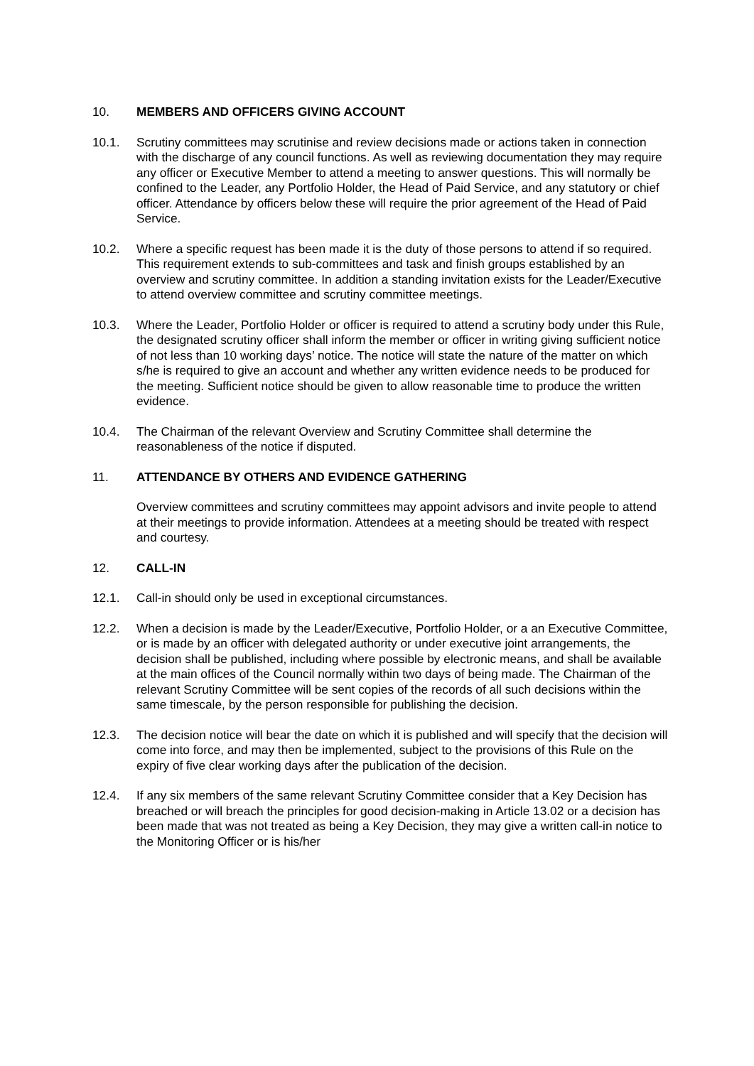10. MEMBERS AND OFFICERS GIVING ACCOUNT
10.1. Scrutiny committees may scrutinise and review decisions made or actions taken in connection with the discharge of any council functions. As well as reviewing documentation they may require any officer or Executive Member to attend a meeting to answer questions. This will normally be confined to the Leader, any Portfolio Holder, the Head of Paid Service, and any statutory or chief officer. Attendance by officers below these will require the prior agreement of the Head of Paid Service.
10.2. Where a specific request has been made it is the duty of those persons to attend if so required. This requirement extends to sub-committees and task and finish groups established by an overview and scrutiny committee. In addition a standing invitation exists for the Leader/Executive to attend overview committee and scrutiny committee meetings.
10.3. Where the Leader, Portfolio Holder or officer is required to attend a scrutiny body under this Rule, the designated scrutiny officer shall inform the member or officer in writing giving sufficient notice of not less than 10 working days’ notice. The notice will state the nature of the matter on which s/he is required to give an account and whether any written evidence needs to be produced for the meeting. Sufficient notice should be given to allow reasonable time to produce the written evidence.
10.4. The Chairman of the relevant Overview and Scrutiny Committee shall determine the reasonableness of the notice if disputed.
11. ATTENDANCE BY OTHERS AND EVIDENCE GATHERING
Overview committees and scrutiny committees may appoint advisors and invite people to attend at their meetings to provide information. Attendees at a meeting should be treated with respect and courtesy.
12. CALL-IN
12.1. Call-in should only be used in exceptional circumstances.
12.2. When a decision is made by the Leader/Executive, Portfolio Holder, or a an Executive Committee, or is made by an officer with delegated authority or under executive joint arrangements, the decision shall be published, including where possible by electronic means, and shall be available at the main offices of the Council normally within two days of being made. The Chairman of the relevant Scrutiny Committee will be sent copies of the records of all such decisions within the same timescale, by the person responsible for publishing the decision.
12.3. The decision notice will bear the date on which it is published and will specify that the decision will come into force, and may then be implemented, subject to the provisions of this Rule on the expiry of five clear working days after the publication of the decision.
12.4. If any six members of the same relevant Scrutiny Committee consider that a Key Decision has breached or will breach the principles for good decision-making in Article 13.02 or a decision has been made that was not treated as being a Key Decision, they may give a written call-in notice to the Monitoring Officer or is his/her